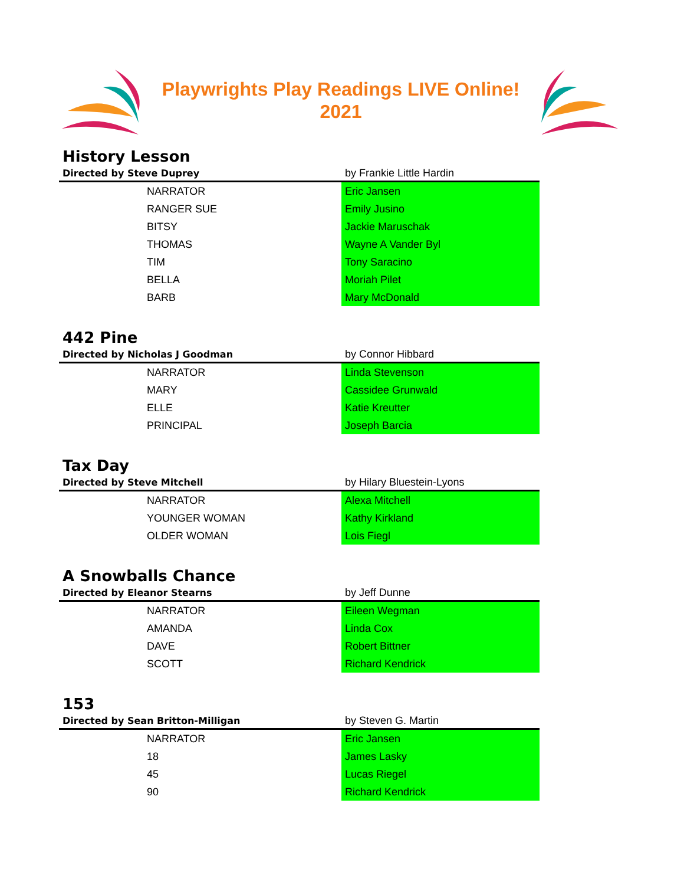Playwrights Play Readings LIVE Online!
2021
History Lesson
| Directed by Steve Duprey | by Frankie Little Hardin |
| NARRATOR | Eric Jansen |
| RANGER SUE | Emily Jusino |
| BITSY | Jackie Maruschak |
| THOMAS | Wayne A Vander Byl |
| TIM | Tony Saracino |
| BELLA | Moriah Pilet |
| BARB | Mary McDonald |
442 Pine
| Directed by Nicholas J Goodman | by Connor Hibbard |
| NARRATOR | Linda Stevenson |
| MARY | Cassidee Grunwald |
| ELLE | Katie Kreutter |
| PRINCIPAL | Joseph Barcia |
Tax Day
| Directed by Steve Mitchell | by Hilary Bluestein-Lyons |
| NARRATOR | Alexa Mitchell |
| YOUNGER WOMAN | Kathy Kirkland |
| OLDER WOMAN | Lois Fiegl |
A Snowballs Chance
| Directed by Eleanor Stearns | by Jeff Dunne |
| NARRATOR | Eileen Wegman |
| AMANDA | Linda Cox |
| DAVE | Robert Bittner |
| SCOTT | Richard Kendrick |
153
| Directed by Sean Britton-Milligan | by Steven G. Martin |
| NARRATOR | Eric Jansen |
| 18 | James Lasky |
| 45 | Lucas Riegel |
| 90 | Richard Kendrick |